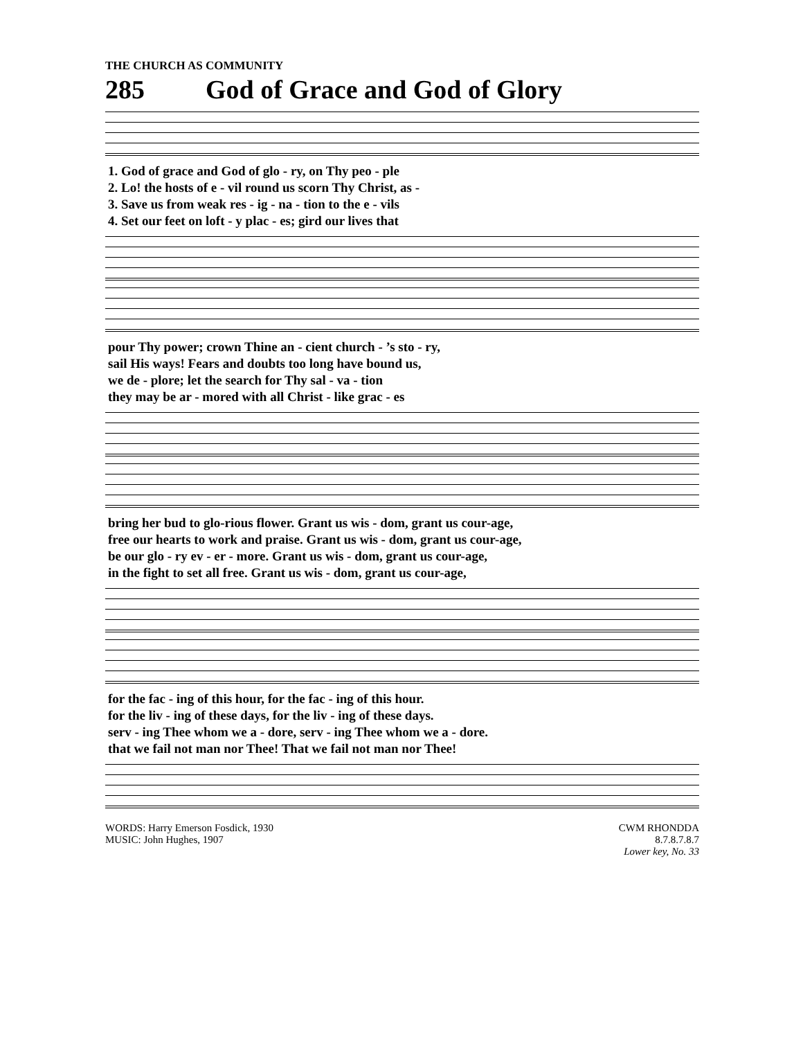THE CHURCH AS COMMUNITY
285 God of Grace and God of Glory
| 1. God of grace and God of glo - ry, on Thy peo - ple |
| 2. Lo! the hosts of e - vil round us scorn Thy Christ, as - |
| 3. Save us from weak res - ig - na - tion to the e - vils |
| 4. Set our feet on loft - y plac - es; gird our lives that |
| pour Thy power; crown Thine an - cient church - ’s sto - ry, |
| sail His ways! Fears and doubts too long have bound us, |
| we de - plore; let the search for Thy sal - va - tion |
| they may be ar - mored with all Christ - like grac - es |
| bring her bud to glo-rious flower. Grant us wis - dom, grant us cour-age, |
| free our hearts to work and praise. Grant us wis - dom, grant us cour-age, |
| be our glo - ry ev - er - more. Grant us wis - dom, grant us cour-age, |
| in the fight to set all free. Grant us wis - dom, grant us cour-age, |
| for the fac - ing of this hour, for the fac - ing of this hour. |
| for the liv - ing of these days, for the liv - ing of these days. |
| serv - ing Thee whom we a - dore, serv - ing Thee whom we a - dore. |
| that we fail not man nor Thee! That we fail not man nor Thee! |
WORDS: Harry Emerson Fosdick, 1930
MUSIC: John Hughes, 1907
CWM RHONDDA
8.7.8.7.8.7
Lower key, No. 33